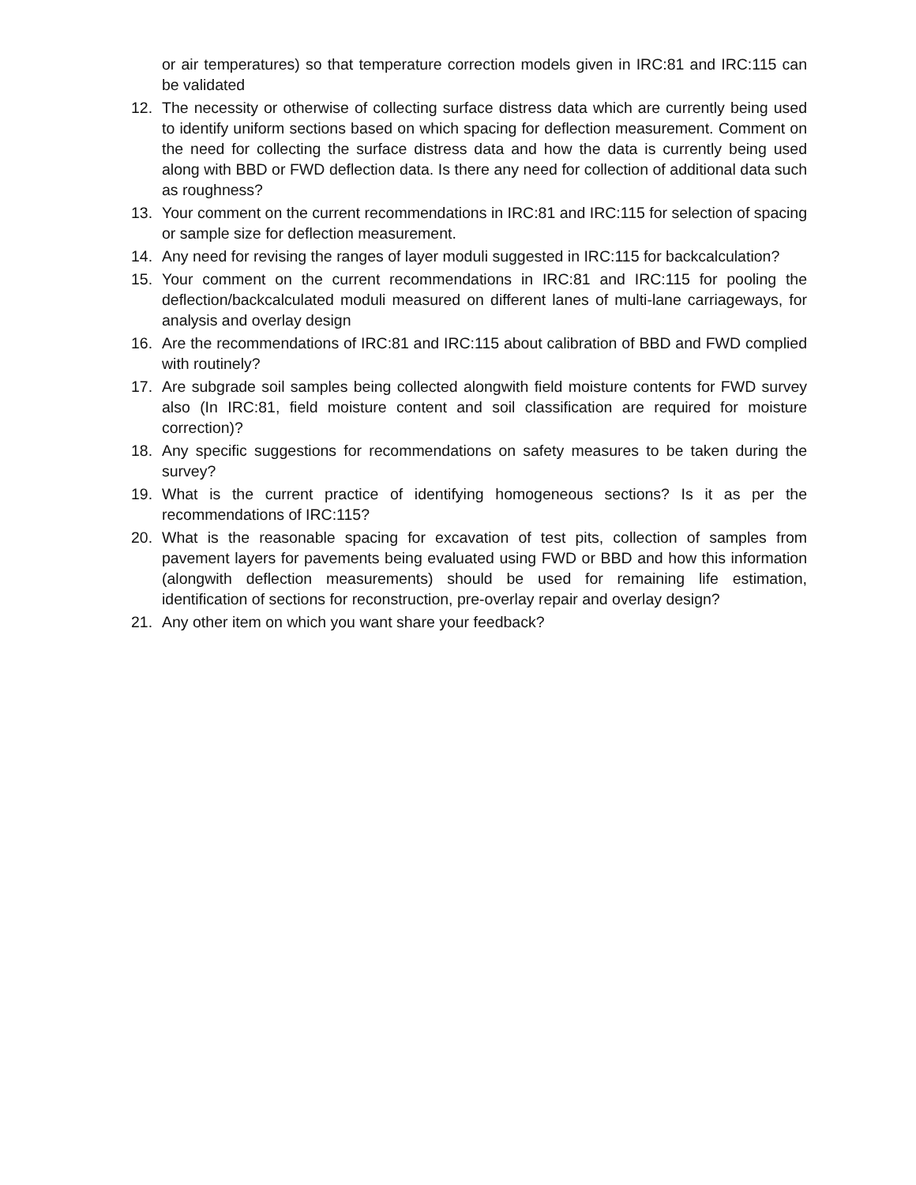or air temperatures) so that temperature correction models given in IRC:81 and IRC:115 can be validated
12. The necessity or otherwise of collecting surface distress data which are currently being used to identify uniform sections based on which spacing for deflection measurement. Comment on the need for collecting the surface distress data and how the data is currently being used along with BBD or FWD deflection data. Is there any need for collection of additional data such as roughness?
13. Your comment on the current recommendations in IRC:81 and IRC:115 for selection of spacing or sample size for deflection measurement.
14. Any need for revising the ranges of layer moduli suggested in IRC:115 for backcalculation?
15. Your comment on the current recommendations in IRC:81 and IRC:115 for pooling the deflection/backcalculated moduli measured on different lanes of multi-lane carriageways, for analysis and overlay design
16. Are the recommendations of IRC:81 and IRC:115 about calibration of BBD and FWD complied with routinely?
17. Are subgrade soil samples being collected alongwith field moisture contents for FWD survey also (In IRC:81, field moisture content and soil classification are required for moisture correction)?
18. Any specific suggestions for recommendations on safety measures to be taken during the survey?
19. What is the current practice of identifying homogeneous sections? Is it as per the recommendations of IRC:115?
20. What is the reasonable spacing for excavation of test pits, collection of samples from pavement layers for pavements being evaluated using FWD or BBD and how this information (alongwith deflection measurements) should be used for remaining life estimation, identification of sections for reconstruction, pre-overlay repair and overlay design?
21. Any other item on which you want share your feedback?